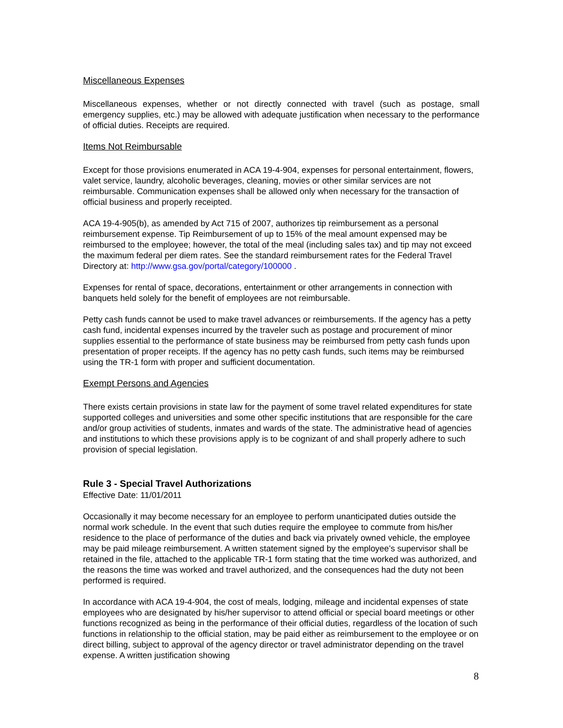Miscellaneous Expenses
Miscellaneous expenses, whether or not directly connected with travel (such as postage, small emergency supplies, etc.) may be allowed with adequate justification when necessary to the performance of official duties. Receipts are required.
Items Not Reimbursable
Except for those provisions enumerated in ACA 19-4-904, expenses for personal entertainment, flowers, valet service, laundry, alcoholic beverages, cleaning, movies or other similar services are not reimbursable. Communication expenses shall be allowed only when necessary for the transaction of official business and properly receipted.
ACA 19-4-905(b), as amended by Act 715 of 2007, authorizes tip reimbursement as a personal reimbursement expense. Tip Reimbursement of up to 15% of the meal amount expensed may be reimbursed to the employee; however, the total of the meal (including sales tax) and tip may not exceed the maximum federal per diem rates. See the standard reimbursement rates for the Federal Travel Directory at: http://www.gsa.gov/portal/category/100000 .
Expenses for rental of space, decorations, entertainment or other arrangements in connection with banquets held solely for the benefit of employees are not reimbursable.
Petty cash funds cannot be used to make travel advances or reimbursements. If the agency has a petty cash fund, incidental expenses incurred by the traveler such as postage and procurement of minor supplies essential to the performance of state business may be reimbursed from petty cash funds upon presentation of proper receipts. If the agency has no petty cash funds, such items may be reimbursed using the TR-1 form with proper and sufficient documentation.
Exempt Persons and Agencies
There exists certain provisions in state law for the payment of some travel related expenditures for state supported colleges and universities and some other specific institutions that are responsible for the care and/or group activities of students, inmates and wards of the state. The administrative head of agencies and institutions to which these provisions apply is to be cognizant of and shall properly adhere to such provision of special legislation.
Rule 3 - Special Travel Authorizations
Effective Date: 11/01/2011
Occasionally it may become necessary for an employee to perform unanticipated duties outside the normal work schedule. In the event that such duties require the employee to commute from his/her residence to the place of performance of the duties and back via privately owned vehicle, the employee may be paid mileage reimbursement. A written statement signed by the employee’s supervisor shall be retained in the file, attached to the applicable TR-1 form stating that the time worked was authorized, and the reasons the time was worked and travel authorized, and the consequences had the duty not been performed is required.
In accordance with ACA 19-4-904, the cost of meals, lodging, mileage and incidental expenses of state employees who are designated by his/her supervisor to attend official or special board meetings or other functions recognized as being in the performance of their official duties, regardless of the location of such functions in relationship to the official station, may be paid either as reimbursement to the employee or on direct billing, subject to approval of the agency director or travel administrator depending on the travel expense. A written justification showing
8